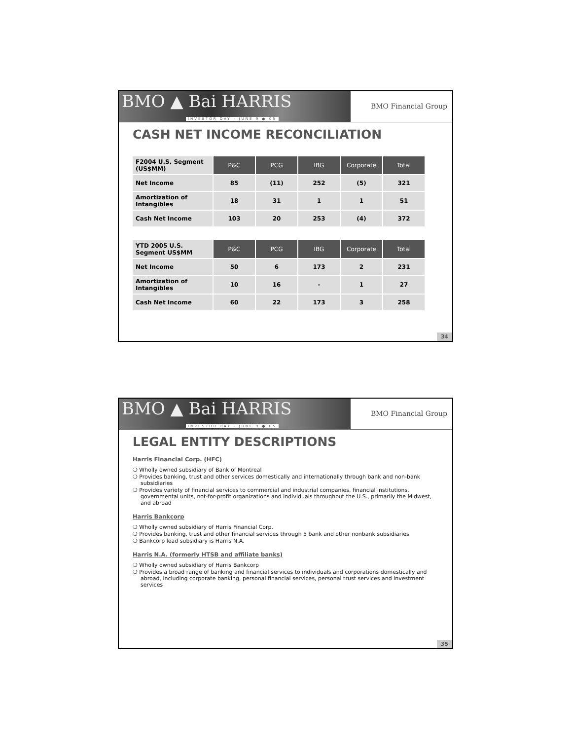BMO ▲ Bai HARRIS
INVESTOR DAY - JUNE 9 ● 05
BMO Financial Group
CASH NET INCOME RECONCILIATION
| F2004 U.S. Segment (US$MM) | P&C | PCG | IBG | Corporate | Total |
| --- | --- | --- | --- | --- | --- |
| Net Income | 85 | (11) | 252 | (5) | 321 |
| Amortization of Intangibles | 18 | 31 | 1 | 1 | 51 |
| Cash Net Income | 103 | 20 | 253 | (4) | 372 |
| YTD 2005 U.S. Segment US$MM | P&C | PCG | IBG | Corporate | Total |
| --- | --- | --- | --- | --- | --- |
| Net Income | 50 | 6 | 173 | 2 | 231 |
| Amortization of Intangibles | 10 | 16 | - | 1 | 27 |
| Cash Net Income | 60 | 22 | 173 | 3 | 258 |
34
BMO ▲ Bai HARRIS
INVESTOR DAY - JUNE 9 ● 05
BMO Financial Group
LEGAL ENTITY DESCRIPTIONS
Harris Financial Corp. (HFC)
❍ Wholly owned subsidiary of Bank of Montreal
❍ Provides banking, trust and other services domestically and internationally through bank and non-bank subsidiaries
❍ Provides variety of financial services to commercial and industrial companies, financial institutions, governmental units, not-for-profit organizations and individuals throughout the U.S., primarily the Midwest, and abroad
Harris Bankcorp
❍ Wholly owned subsidiary of Harris Financial Corp.
❍ Provides banking, trust and other financial services through 5 bank and other nonbank subsidiaries
❍ Bankcorp lead subsidiary is Harris N.A.
Harris N.A. (formerly HTSB and affiliate banks)
❍ Wholly owned subsidiary of Harris Bankcorp
❍ Provides a broad range of banking and financial services to individuals and corporations domestically and abroad, including corporate banking, personal financial services, personal trust services and investment services
35